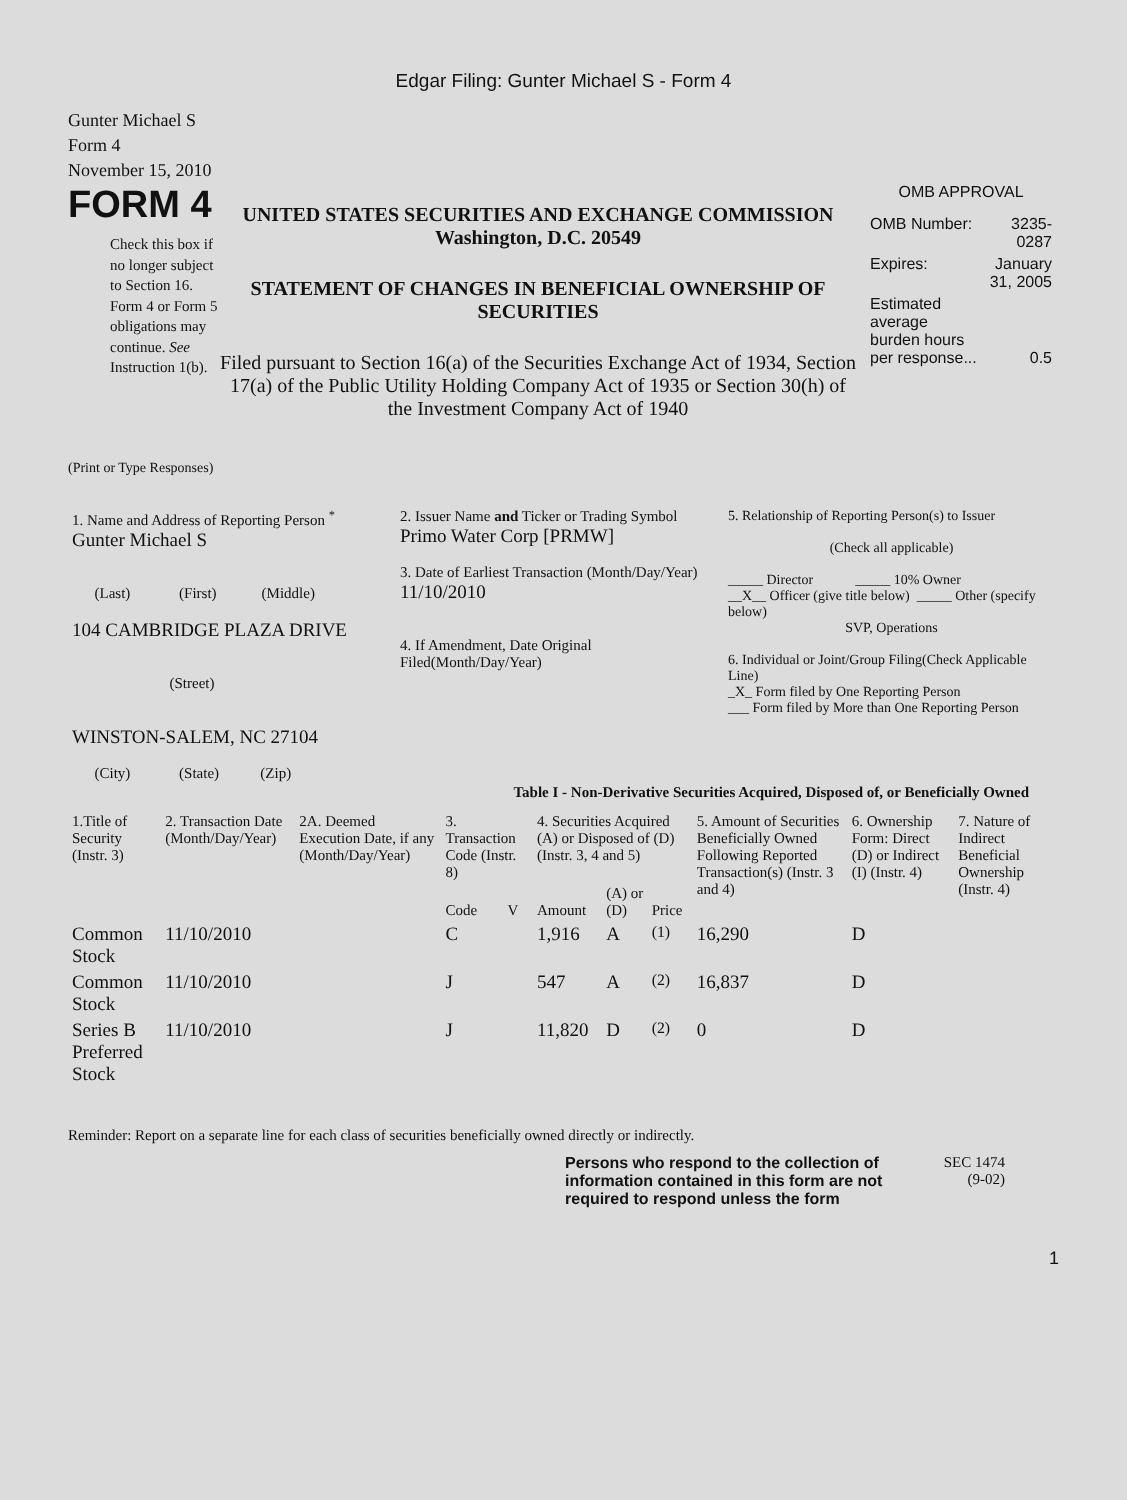Edgar Filing: Gunter Michael S - Form 4
Gunter Michael S
Form 4
November 15, 2010
FORM 4
Check this box if no longer subject to Section 16. Form 4 or Form 5 obligations may continue. See Instruction 1(b).
UNITED STATES SECURITIES AND EXCHANGE COMMISSION
Washington, D.C. 20549
STATEMENT OF CHANGES IN BENEFICIAL OWNERSHIP OF SECURITIES
Filed pursuant to Section 16(a) of the Securities Exchange Act of 1934, Section 17(a) of the Public Utility Holding Company Act of 1935 or Section 30(h) of the Investment Company Act of 1940
OMB APPROVAL
| OMB Number: | 3235-0287 |
| Expires: | January 31, 2005 |
| Estimated average burden hours per response... | 0.5 |
(Print or Type Responses)
| 1. Name and Address of Reporting Person <sup>*</sup> Gunter Michael S (Last) (First) (Middle) 104 CAMBRIDGE PLAZA DRIVE (Street) WINSTON-SALEM, NC 27104 (City) (State) (Zip) | 2. Issuer Name and Ticker or Trading Symbol Primo Water Corp [PRMW] 3. Date of Earliest Transaction (Month/Day/Year) 11/10/2010 4. If Amendment, Date Original Filed(Month/Day/Year) | 5. Relationship of Reporting Person(s) to Issuer (Check all applicable) _____ Director _____ 10% Owner __X__ Officer (give title below) _____ Other (specify below) SVP, Operations 6. Individual or Joint/Group Filing(Check Applicable Line) _X_ Form filed by One Reporting Person ___ Form filed by More than One Reporting Person |
Table I - Non-Derivative Securities Acquired, Disposed of, or Beneficially Owned
| 1.Title of Security (Instr. 3) | 2. Transaction Date (Month/Day/Year) | 2A. Deemed Execution Date, if any (Month/Day/Year) | 3. Transaction Code (Instr. 8) | | 4. Securities Acquired (A) or Disposed of (D) (Instr. 3, 4 and 5) | | | 5. Amount of Securities Beneficially Owned Following Reported Transaction(s) (Instr. 3 and 4) | 6. Ownership Form: Direct (D) or Indirect (I) (Instr. 4) | 7. Nature of Indirect Beneficial Ownership (Instr. 4) |
| --- | --- | --- | --- | --- | --- | --- | --- | --- | --- | --- |
| | | | Code | V | Amount | (A) or (D) | Price | | | |
| Common Stock | 11/10/2010 | | C | | 1,916 | A | <sup>(1)</sup> | 16,290 | D | |
| Common Stock | 11/10/2010 | | J | | 547 | A | <sup>(2)</sup> | 16,837 | D | |
| Series B Preferred Stock | 11/10/2010 | | J | | 11,820 | D | <sup>(2)</sup> | 0 | D | |
Reminder: Report on a separate line for each class of securities beneficially owned directly or indirectly.
Persons who respond to the collection of information contained in this form are not required to respond unless the form
SEC 1474 (9-02)
1